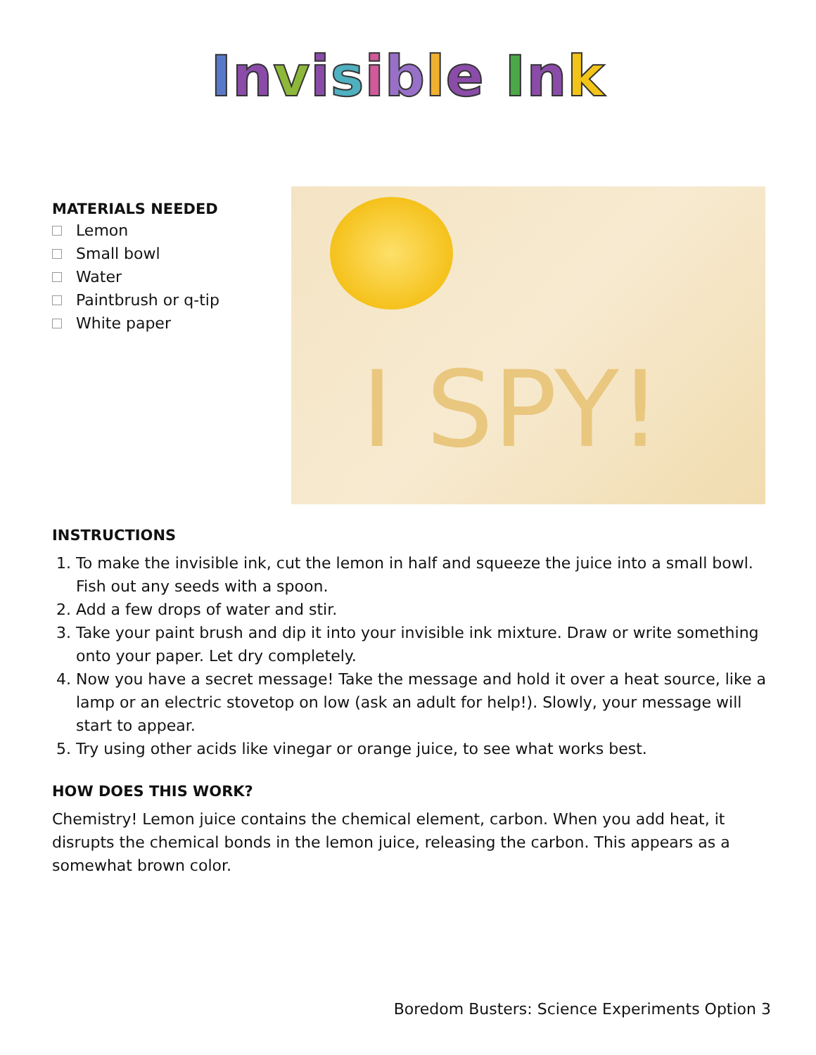Invisible Ink
MATERIALS NEEDED
Lemon
Small bowl
Water
Paintbrush or q-tip
White paper
I SPY!
INSTRUCTIONS
1. To make the invisible ink, cut the lemon in half and squeeze the juice into a small bowl. Fish out any seeds with a spoon.
2. Add a few drops of water and stir.
3. Take your paint brush and dip it into your invisible ink mixture. Draw or write something onto your paper. Let dry completely.
4. Now you have a secret message! Take the message and hold it over a heat source, like a lamp or an electric stovetop on low (ask an adult for help!). Slowly, your message will start to appear.
5. Try using other acids like vinegar or orange juice, to see what works best.
HOW DOES THIS WORK?
Chemistry! Lemon juice contains the chemical element, carbon. When you add heat, it disrupts the chemical bonds in the lemon juice, releasing the carbon. This appears as a somewhat brown color.
Boredom Busters: Science Experiments Option 3